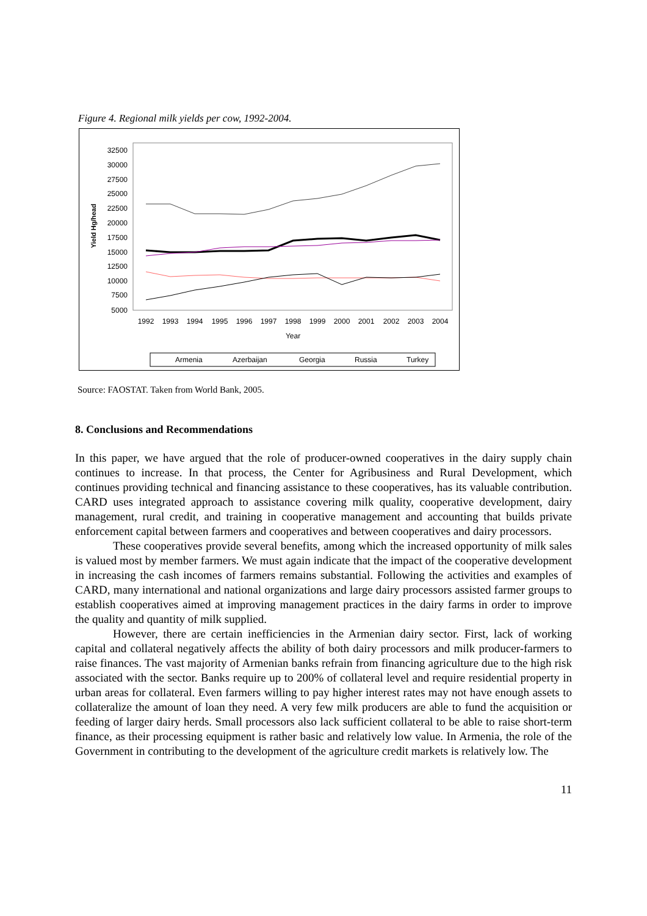Figure 4. Regional milk yields per cow, 1992-2004.
32500
30000
27500
25000
22500
20000
17500
15000
12500
10000
7500
5000
Yield Hg/head
1992
1993
1994
1995
1996
1997
1998
1999
2000
2001
2002
2003
2004
Year
Armenia
Azerbaijan
Georgia
Russia
Turkey
Source: FAOSTAT. Taken from World Bank, 2005.
8. Conclusions and Recommendations
In this paper, we have argued that the role of producer-owned cooperatives in the dairy supply chain continues to increase. In that process, the Center for Agribusiness and Rural Development, which continues providing technical and financing assistance to these cooperatives, has its valuable contribution. CARD uses integrated approach to assistance covering milk quality, cooperative development, dairy management, rural credit, and training in cooperative management and accounting that builds private enforcement capital between farmers and cooperatives and between cooperatives and dairy processors.
These cooperatives provide several benefits, among which the increased opportunity of milk sales is valued most by member farmers. We must again indicate that the impact of the cooperative development in increasing the cash incomes of farmers remains substantial. Following the activities and examples of CARD, many international and national organizations and large dairy processors assisted farmer groups to establish cooperatives aimed at improving management practices in the dairy farms in order to improve the quality and quantity of milk supplied.
However, there are certain inefficiencies in the Armenian dairy sector. First, lack of working capital and collateral negatively affects the ability of both dairy processors and milk producer-farmers to raise finances. The vast majority of Armenian banks refrain from financing agriculture due to the high risk associated with the sector. Banks require up to 200% of collateral level and require residential property in urban areas for collateral. Even farmers willing to pay higher interest rates may not have enough assets to collateralize the amount of loan they need. A very few milk producers are able to fund the acquisition or feeding of larger dairy herds. Small processors also lack sufficient collateral to be able to raise short-term finance, as their processing equipment is rather basic and relatively low value. In Armenia, the role of the Government in contributing to the development of the agriculture credit markets is relatively low. The
11